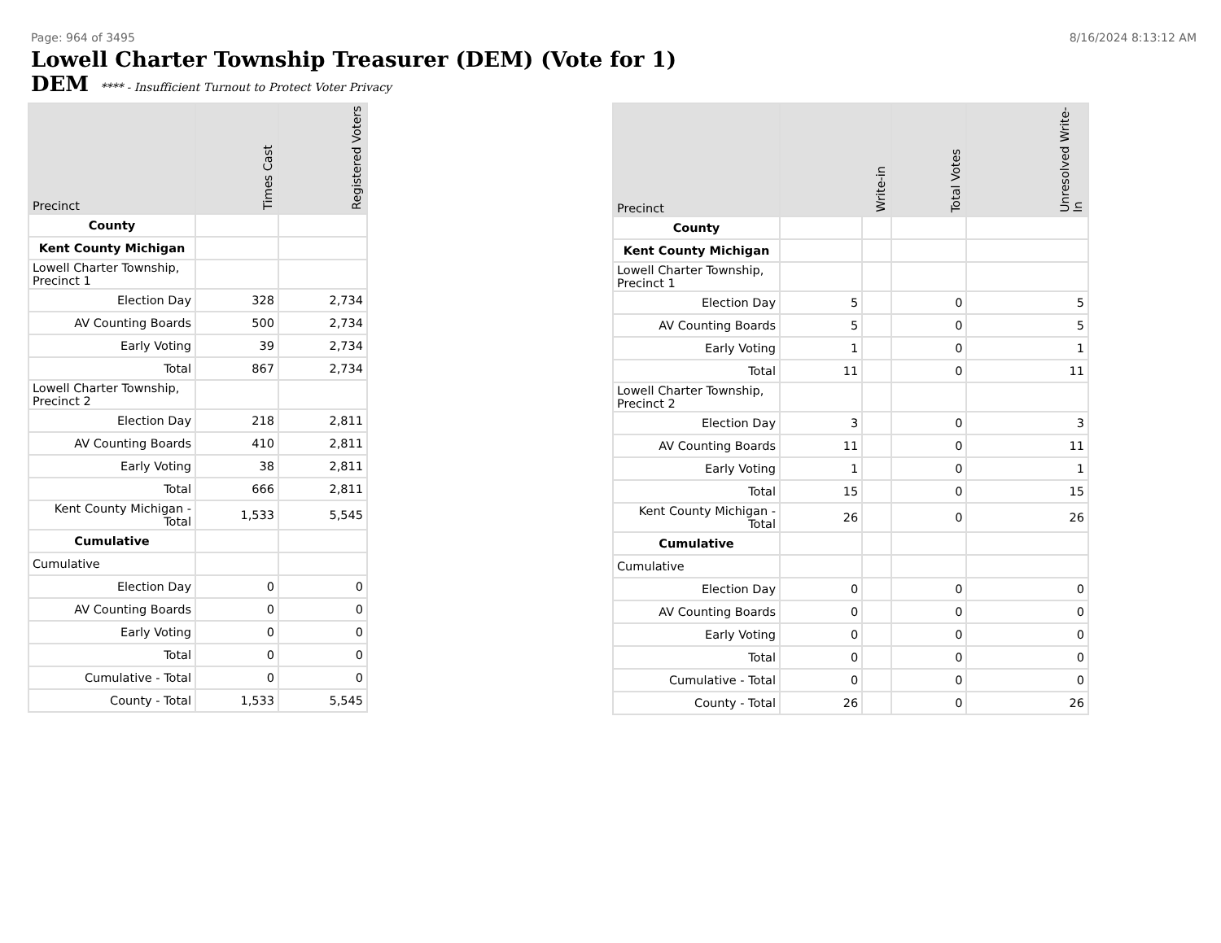Page: 964 of 3495 8/16/2024 8:13:12 AM
Lowell Charter Township Treasurer (DEM) (Vote for 1)
DEM **** - Insufficient Turnout to Protect Voter Privacy
| Precinct | Times Cast | Registered Voters |
| --- | --- | --- |
| County | | |
| Kent County Michigan | | |
| Lowell Charter Township, Precinct 1 | | |
| Election Day | 328 | 2,734 |
| AV Counting Boards | 500 | 2,734 |
| Early Voting | 39 | 2,734 |
| Total | 867 | 2,734 |
| Lowell Charter Township, Precinct 2 | | |
| Election Day | 218 | 2,811 |
| AV Counting Boards | 410 | 2,811 |
| Early Voting | 38 | 2,811 |
| Total | 666 | 2,811 |
| Kent County Michigan - Total | 1,533 | 5,545 |
| Cumulative | | |
| Cumulative | | |
| Election Day | 0 | 0 |
| AV Counting Boards | 0 | 0 |
| Early Voting | 0 | 0 |
| Total | 0 | 0 |
| Cumulative - Total | 0 | 0 |
| County - Total | 1,533 | 5,545 |
| Precinct | Write-in | | Total Votes | Unresolved Write-In |
| --- | --- | --- | --- | --- |
| County | | | | |
| Kent County Michigan | | | | |
| Lowell Charter Township, Precinct 1 | | | | |
| Election Day | 5 | | 0 | 5 |
| AV Counting Boards | 5 | | 0 | 5 |
| Early Voting | 1 | | 0 | 1 |
| Total | 11 | | 0 | 11 |
| Lowell Charter Township, Precinct 2 | | | | |
| Election Day | 3 | | 0 | 3 |
| AV Counting Boards | 11 | | 0 | 11 |
| Early Voting | 1 | | 0 | 1 |
| Total | 15 | | 0 | 15 |
| Kent County Michigan - Total | 26 | | 0 | 26 |
| Cumulative | | | | |
| Cumulative | | | | |
| Election Day | 0 | | 0 | 0 |
| AV Counting Boards | 0 | | 0 | 0 |
| Early Voting | 0 | | 0 | 0 |
| Total | 0 | | 0 | 0 |
| Cumulative - Total | 0 | | 0 | 0 |
| County - Total | 26 | | 0 | 26 |